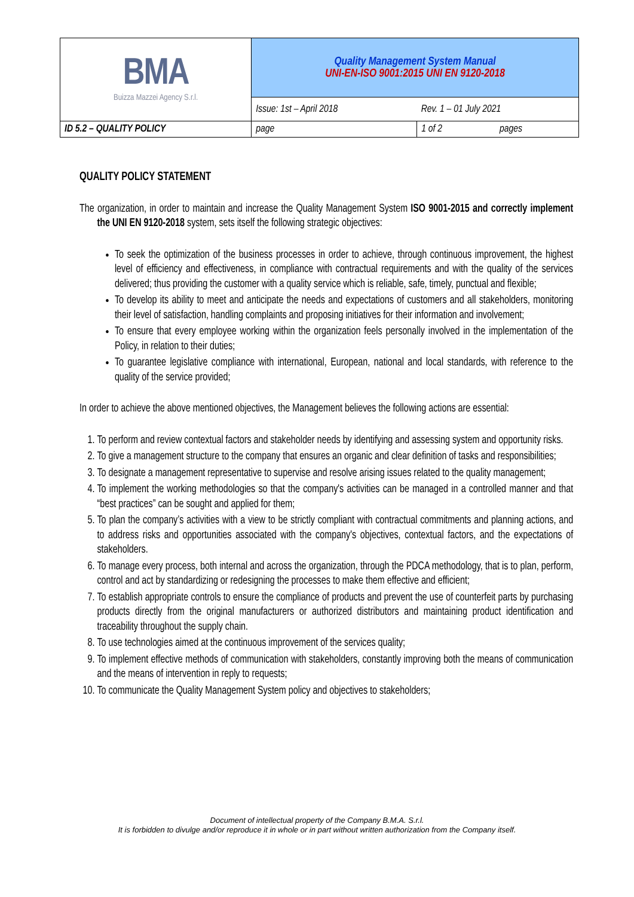| BMA Buizza Mazzei Agency S.r.l. | Quality Management System Manual UNI-EN-ISO 9001:2015 UNI EN 9120-2018 | | | |
| | Issue: 1st – April 2018 | | Rev. 1 – 01 July 2021 | |
| ID 5.2 – QUALITY POLICY | | page | 1 of 2 | pages |
QUALITY POLICY STATEMENT
The organization, in order to maintain and increase the Quality Management System ISO 9001-2015 and correctly implement the UNI EN 9120-2018 system, sets itself the following strategic objectives:
To seek the optimization of the business processes in order to achieve, through continuous improvement, the highest level of efficiency and effectiveness, in compliance with contractual requirements and with the quality of the services delivered; thus providing the customer with a quality service which is reliable, safe, timely, punctual and flexible;
To develop its ability to meet and anticipate the needs and expectations of customers and all stakeholders, monitoring their level of satisfaction, handling complaints and proposing initiatives for their information and involvement;
To ensure that every employee working within the organization feels personally involved in the implementation of the Policy, in relation to their duties;
To guarantee legislative compliance with international, European, national and local standards, with reference to the quality of the service provided;
In order to achieve the above mentioned objectives, the Management believes the following actions are essential:
1. To perform and review contextual factors and stakeholder needs by identifying and assessing system and opportunity risks.
2. To give a management structure to the company that ensures an organic and clear definition of tasks and responsibilities;
3. To designate a management representative to supervise and resolve arising issues related to the quality management;
4. To implement the working methodologies so that the company's activities can be managed in a controlled manner and that “best practices” can be sought and applied for them;
5. To plan the company’s activities with a view to be strictly compliant with contractual commitments and planning actions, and to address risks and opportunities associated with the company's objectives, contextual factors, and the expectations of stakeholders.
6. To manage every process, both internal and across the organization, through the PDCA methodology, that is to plan, perform, control and act by standardizing or redesigning the processes to make them effective and efficient;
7. To establish appropriate controls to ensure the compliance of products and prevent the use of counterfeit parts by purchasing products directly from the original manufacturers or authorized distributors and maintaining product identification and traceability throughout the supply chain.
8. To use technologies aimed at the continuous improvement of the services quality;
9. To implement effective methods of communication with stakeholders, constantly improving both the means of communication and the means of intervention in reply to requests;
10. To communicate the Quality Management System policy and objectives to stakeholders;
Document of intellectual property of the Company B.M.A. S.r.l.
It is forbidden to divulge and/or reproduce it in whole or in part without written authorization from the Company itself.